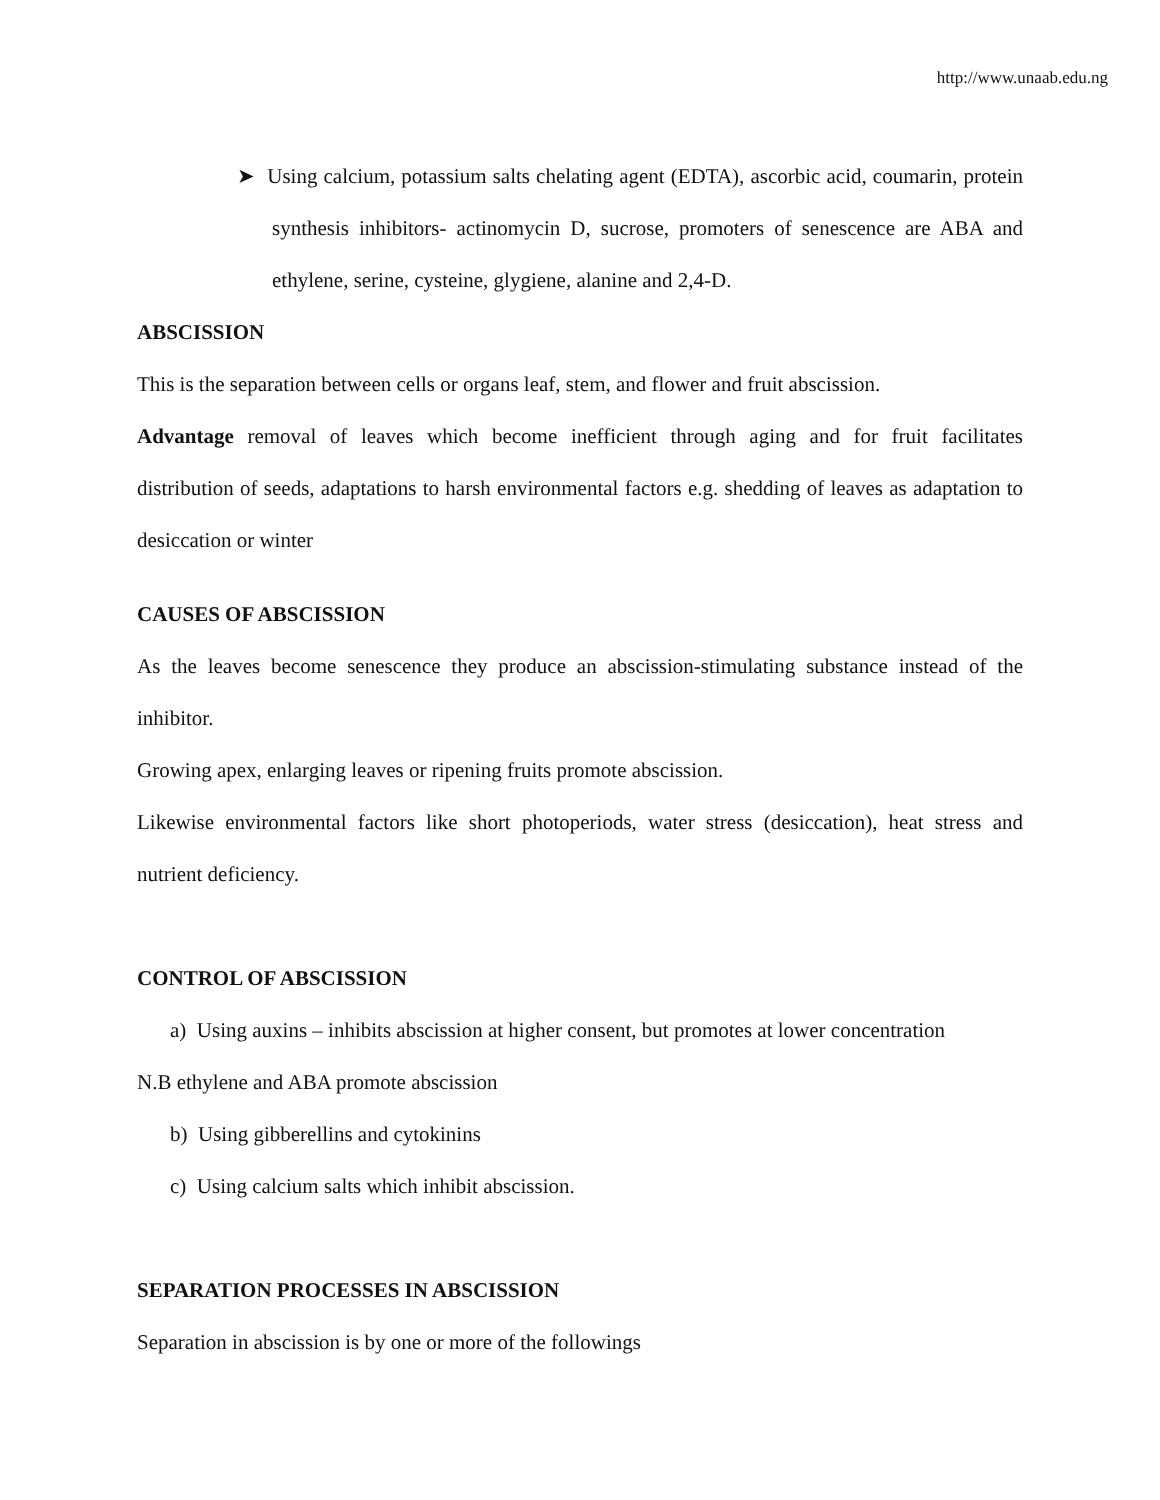http://www.unaab.edu.ng
➤ Using calcium, potassium salts chelating agent (EDTA), ascorbic acid, coumarin, protein synthesis inhibitors- actinomycin D, sucrose, promoters of senescence are ABA and ethylene, serine, cysteine, glygiene, alanine and 2,4-D.
ABSCISSION
This is the separation between cells or organs leaf, stem, and flower and fruit abscission.
Advantage removal of leaves which become inefficient through aging and for fruit facilitates distribution of seeds, adaptations to harsh environmental factors e.g. shedding of leaves as adaptation to desiccation or winter
CAUSES OF ABSCISSION
As the leaves become senescence they produce an abscission-stimulating substance instead of the inhibitor.
Growing apex, enlarging leaves or ripening fruits promote abscission.
Likewise environmental factors like short photoperiods, water stress (desiccation), heat stress and nutrient deficiency.
CONTROL OF ABSCISSION
a) Using auxins – inhibits abscission at higher consent, but promotes at lower concentration
N.B ethylene and ABA promote abscission
b) Using gibberellins and cytokinins
c) Using calcium salts which inhibit abscission.
SEPARATION PROCESSES IN ABSCISSION
Separation in abscission is by one or more of the followings